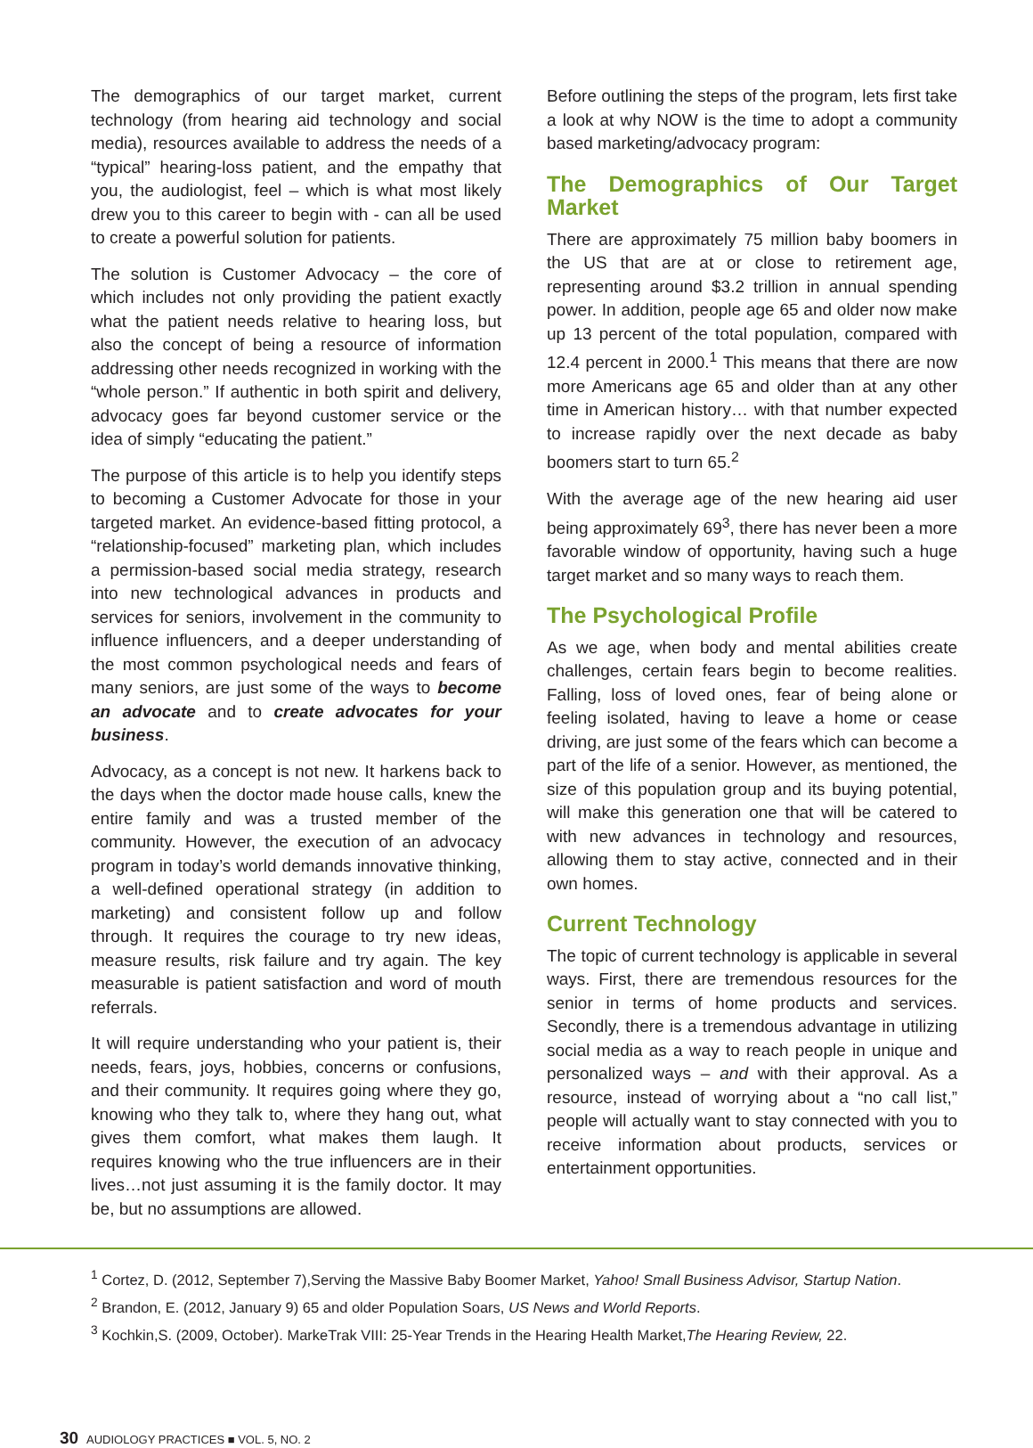The demographics of our target market, current technology (from hearing aid technology and social media), resources available to address the needs of a “typical” hearing-loss patient, and the empathy that you, the audiologist, feel – which is what most likely drew you to this career to begin with - can all be used to create a powerful solution for patients.
The solution is Customer Advocacy – the core of which includes not only providing the patient exactly what the patient needs relative to hearing loss, but also the concept of being a resource of information addressing other needs recognized in working with the “whole person.” If authentic in both spirit and delivery, advocacy goes far beyond customer service or the idea of simply “educating the patient.”
The purpose of this article is to help you identify steps to becoming a Customer Advocate for those in your targeted market. An evidence-based fitting protocol, a “relationship-focused” marketing plan, which includes a permission-based social media strategy, research into new technological advances in products and services for seniors, involvement in the community to influence influencers, and a deeper understanding of the most common psychological needs and fears of many seniors, are just some of the ways to become an advocate and to create advocates for your business.
Advocacy, as a concept is not new. It harkens back to the days when the doctor made house calls, knew the entire family and was a trusted member of the community. However, the execution of an advocacy program in today’s world demands innovative thinking, a well-defined operational strategy (in addition to marketing) and consistent follow up and follow through. It requires the courage to try new ideas, measure results, risk failure and try again. The key measurable is patient satisfaction and word of mouth referrals.
It will require understanding who your patient is, their needs, fears, joys, hobbies, concerns or confusions, and their community. It requires going where they go, knowing who they talk to, where they hang out, what gives them comfort, what makes them laugh. It requires knowing who the true influencers are in their lives…not just assuming it is the family doctor. It may be, but no assumptions are allowed.
Before outlining the steps of the program, lets first take a look at why NOW is the time to adopt a community based marketing/advocacy program:
The Demographics of Our Target Market
There are approximately 75 million baby boomers in the US that are at or close to retirement age, representing around $3.2 trillion in annual spending power. In addition, people age 65 and older now make up 13 percent of the total population, compared with 12.4 percent in 2000.<sup>1</sup> This means that there are now more Americans age 65 and older than at any other time in American history… with that number expected to increase rapidly over the next decade as baby boomers start to turn 65.<sup>2</sup>
With the average age of the new hearing aid user being approximately 69<sup>3</sup>, there has never been a more favorable window of opportunity, having such a huge target market and so many ways to reach them.
The Psychological Profile
As we age, when body and mental abilities create challenges, certain fears begin to become realities. Falling, loss of loved ones, fear of being alone or feeling isolated, having to leave a home or cease driving, are just some of the fears which can become a part of the life of a senior. However, as mentioned, the size of this population group and its buying potential, will make this generation one that will be catered to with new advances in technology and resources, allowing them to stay active, connected and in their own homes.
Current Technology
The topic of current technology is applicable in several ways. First, there are tremendous resources for the senior in terms of home products and services. Secondly, there is a tremendous advantage in utilizing social media as a way to reach people in unique and personalized ways – and with their approval. As a resource, instead of worrying about a “no call list,” people will actually want to stay connected with you to receive information about products, services or entertainment opportunities.
<sup>1</sup> Cortez, D. (2012, September 7),Serving the Massive Baby Boomer Market, Yahoo! Small Business Advisor, Startup Nation.
<sup>2</sup> Brandon, E. (2012, January 9) 65 and older Population Soars, US News and World Reports.
<sup>3</sup> Kochkin,S. (2009, October). MarkeTrak VIII: 25-Year Trends in the Hearing Health Market,The Hearing Review, 22.
30 AUDIOLOGY PRACTICES ■ VOL. 5, NO. 2